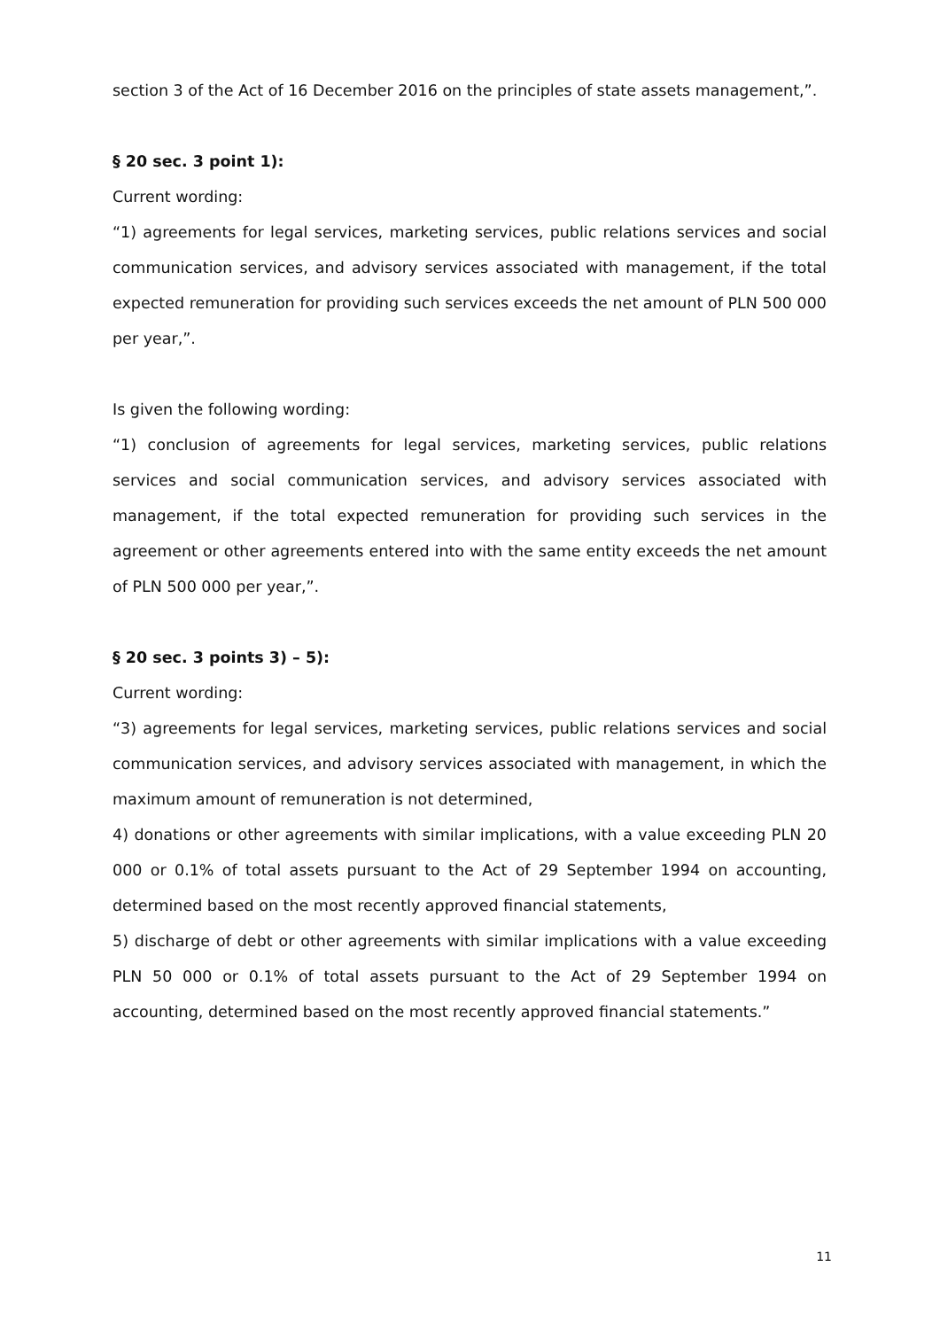section 3 of the Act of 16 December 2016 on the principles of state assets management,”.
§ 20 sec. 3 point 1):
Current wording:
“1) agreements for legal services, marketing services, public relations services and social communication services, and advisory services associated with management, if the total expected remuneration for providing such services exceeds the net amount of PLN 500 000 per year,”.
Is given the following wording:
“1) conclusion of agreements for legal services, marketing services, public relations services and social communication services, and advisory services associated with management, if the total expected remuneration for providing such services in the agreement or other agreements entered into with the same entity exceeds the net amount of PLN 500 000 per year,”.
§ 20 sec. 3 points 3) – 5):
Current wording:
“3) agreements for legal services, marketing services, public relations services and social communication services, and advisory services associated with management, in which the maximum amount of remuneration is not determined,
4) donations or other agreements with similar implications, with a value exceeding PLN 20 000 or 0.1% of total assets pursuant to the Act of 29 September 1994 on accounting, determined based on the most recently approved financial statements,
5) discharge of debt or other agreements with similar implications with a value exceeding PLN 50 000 or 0.1% of total assets pursuant to the Act of 29 September 1994 on accounting, determined based on the most recently approved financial statements.”
11